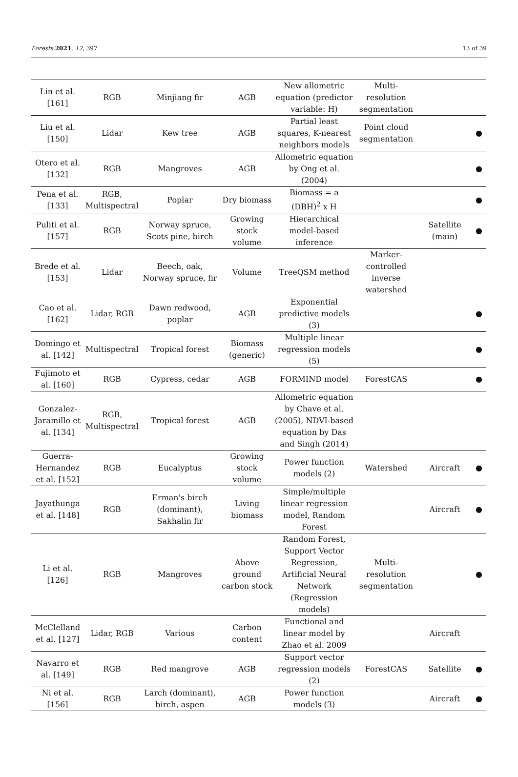Forests 2021, 12, 397 13 of 39
| Lin et al. [161] | RGB | Minjiang fir | AGB | New allometric equation (predictor variable: H) | Multi-resolution segmentation | | |
| Liu et al. [150] | Lidar | Kew tree | AGB | Partial least squares, K-nearest neighbors models | Point cloud segmentation | | ● |
| Otero et al. [132] | RGB | Mangroves | AGB | Allometric equation by Ong et al. (2004) | | | ● |
| Pena et al. [133] | RGB, Multispectral | Poplar | Dry biomass | Biomass = a (DBH)<sup>2</sup> x H | | | ● |
| Puliti et al. [157] | RGB | Norway spruce, Scots pine, birch | Growing stock volume | Hierarchical model-based inference | | Satellite (main) | ● |
| Brede et al. [153] | Lidar | Beech, oak, Norway spruce, fir | Volume | TreeQSM method | Marker-controlled inverse watershed | | |
| Cao et al. [162] | Lidar, RGB | Dawn redwood, poplar | AGB | Exponential predictive models (3) | | | ● |
| Domingo et al. [142] | Multispectral | Tropical forest | Biomass (generic) | Multiple linear regression models (5) | | | ● |
| Fujimoto et al. [160] | RGB | Cypress, cedar | AGB | FORMIND model | ForestCAS | | ● |
| Gonzalez-Jaramillo et al. [134] | RGB, Multispectral | Tropical forest | AGB | Allometric equation by Chave et al. (2005), NDVI-based equation by Das and Singh (2014) | | | |
| Guerra-Hernandez et al. [152] | RGB | Eucalyptus | Growing stock volume | Power function models (2) | Watershed | Aircraft | ● |
| Jayathunga et al. [148] | RGB | Erman's birch (dominant), Sakhalin fir | Living biomass | Simple/multiple linear regression model, Random Forest | | Aircraft | ● |
| Li et al. [126] | RGB | Mangroves | Above ground carbon stock | Random Forest, Support Vector Regression, Artificial Neural Network (Regression models) | Multi-resolution segmentation | | ● |
| McClelland et al. [127] | Lidar, RGB | Various | Carbon content | Functional and linear model by Zhao et al. 2009 | | Aircraft | |
| Navarro et al. [149] | RGB | Red mangrove | AGB | Support vector regression models (2) | ForestCAS | Satellite | ● |
| Ni et al. [156] | RGB | Larch (dominant), birch, aspen | AGB | Power function models (3) | | Aircraft | ● |